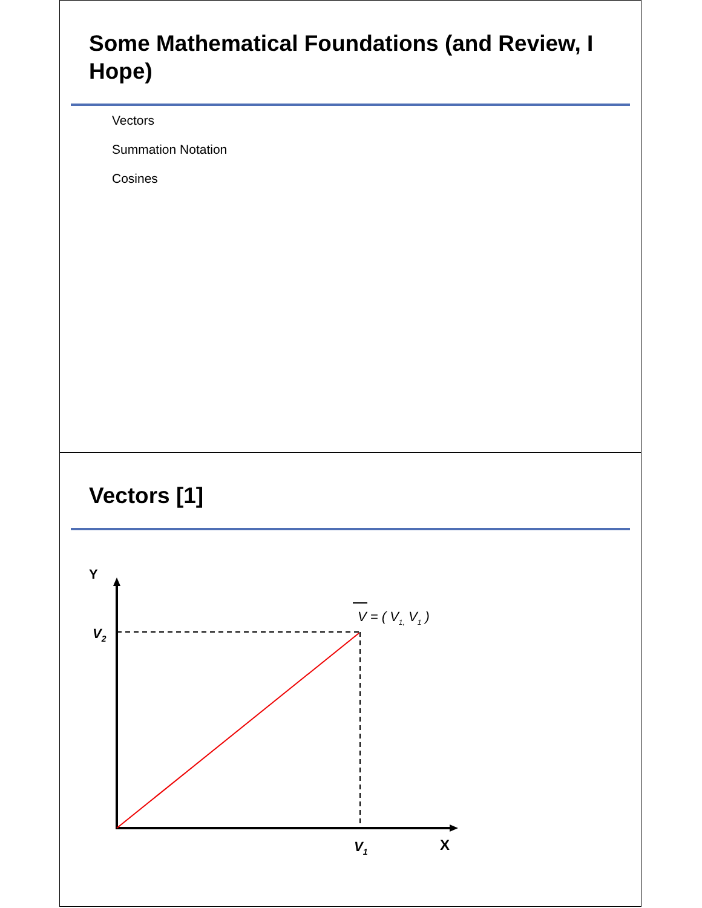Some Mathematical Foundations (and Review, I Hope)
Vectors
Summation Notation
Cosines
Vectors [1]
Y
X
V2
V1
V = ( V1, V1 )